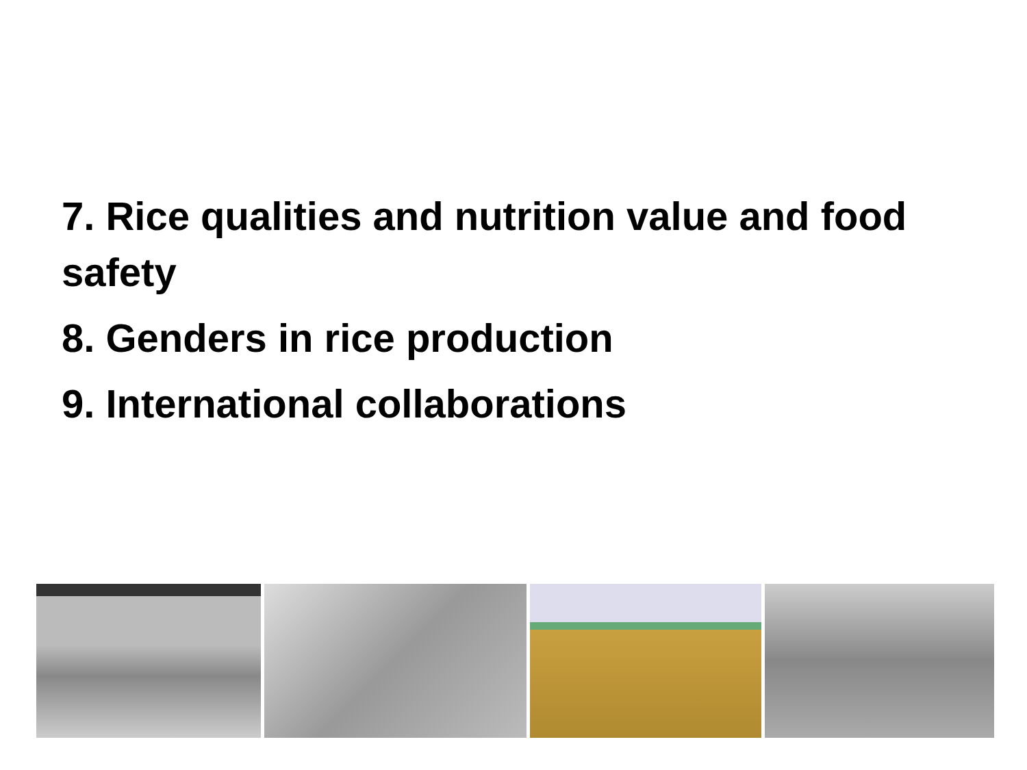7. Rice qualities and nutrition value and food safety
8. Genders in rice production
9. International collaborations